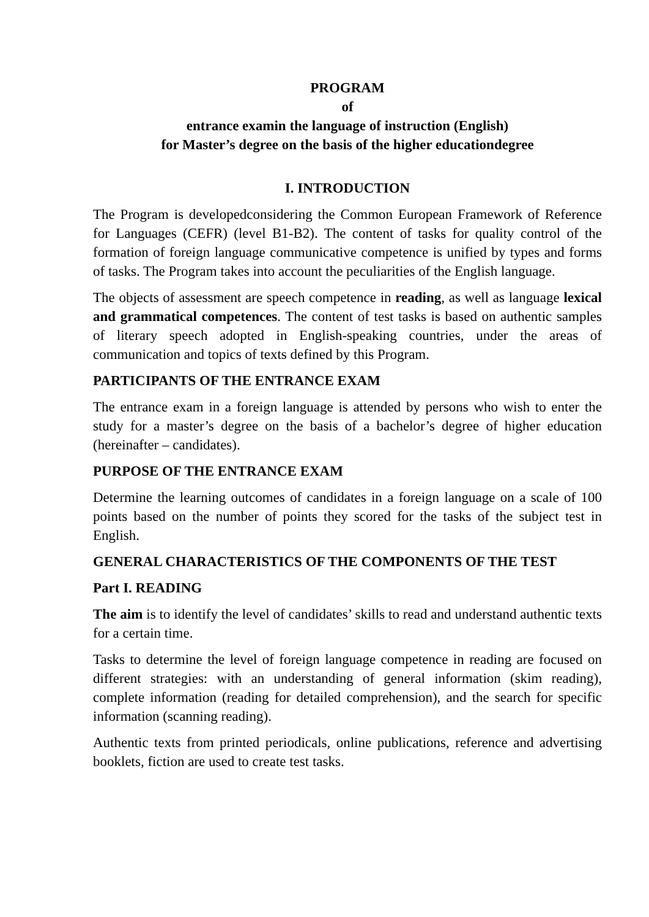PROGRAM
of
entrance examin the language of instruction (English)
for Master’s degree on the basis of the higher educationdegree
I. INTRODUCTION
The Program is developedconsidering the Common European Framework of Reference for Languages (CEFR) (level B1-B2). The content of tasks for quality control of the formation of foreign language communicative competence is unified by types and forms of tasks. The Program takes into account the peculiarities of the English language.
The objects of assessment are speech competence in reading, as well as language lexical and grammatical competences. The content of test tasks is based on authentic samples of literary speech adopted in English-speaking countries, under the areas of communication and topics of texts defined by this Program.
PARTICIPANTS OF THE ENTRANCE EXAM
The entrance exam in a foreign language is attended by persons who wish to enter the study for a master’s degree on the basis of a bachelor’s degree of higher education (hereinafter – candidates).
PURPOSE OF THE ENTRANCE EXAM
Determine the learning outcomes of candidates in a foreign language on a scale of 100 points based on the number of points they scored for the tasks of the subject test in English.
GENERAL CHARACTERISTICS OF THE COMPONENTS OF THE TEST
Part I. READING
The aim is to identify the level of candidates’ skills to read and understand authentic texts for a certain time.
Tasks to determine the level of foreign language competence in reading are focused on different strategies: with an understanding of general information (skim reading), complete information (reading for detailed comprehension), and the search for specific information (scanning reading).
Authentic texts from printed periodicals, online publications, reference and advertising booklets, fiction are used to create test tasks.